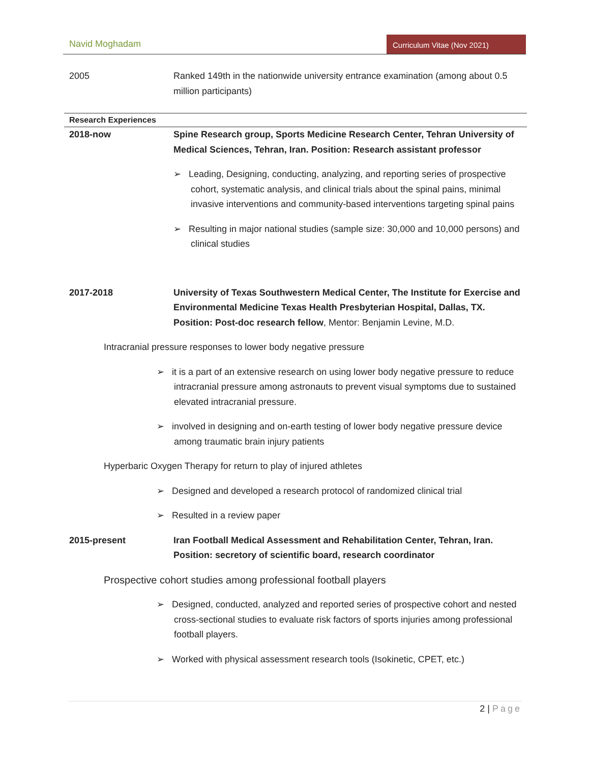Navid Moghadam
Curriculum Vitae (Nov 2021)
2005 Ranked 149th in the nationwide university entrance examination (among about 0.5 million participants)
Research Experiences
2018-now Spine Research group, Sports Medicine Research Center, Tehran University of Medical Sciences, Tehran, Iran. Position: Research assistant professor
➢ Leading, Designing, conducting, analyzing, and reporting series of prospective cohort, systematic analysis, and clinical trials about the spinal pains, minimal invasive interventions and community-based interventions targeting spinal pains
➢ Resulting in major national studies (sample size: 30,000 and 10,000 persons) and clinical studies
2017-2018 University of Texas Southwestern Medical Center, The Institute for Exercise and Environmental Medicine Texas Health Presbyterian Hospital, Dallas, TX. Position: Post-doc research fellow, Mentor: Benjamin Levine, M.D.
Intracranial pressure responses to lower body negative pressure
➢ it is a part of an extensive research on using lower body negative pressure to reduce intracranial pressure among astronauts to prevent visual symptoms due to sustained elevated intracranial pressure.
➢ involved in designing and on-earth testing of lower body negative pressure device among traumatic brain injury patients
Hyperbaric Oxygen Therapy for return to play of injured athletes
➢ Designed and developed a research protocol of randomized clinical trial
➢ Resulted in a review paper
2015-present Iran Football Medical Assessment and Rehabilitation Center, Tehran, Iran. Position: secretory of scientific board, research coordinator
Prospective cohort studies among professional football players
➢ Designed, conducted, analyzed and reported series of prospective cohort and nested cross-sectional studies to evaluate risk factors of sports injuries among professional football players.
➢ Worked with physical assessment research tools (Isokinetic, CPET, etc.)
2 | Page